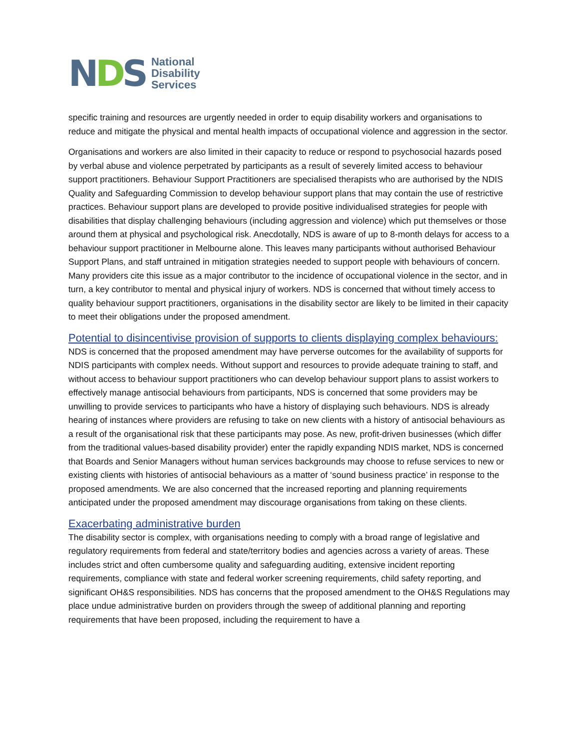NDS
National
Disability
Services
specific training and resources are urgently needed in order to equip disability workers and organisations to reduce and mitigate the physical and mental health impacts of occupational violence and aggression in the sector.
Organisations and workers are also limited in their capacity to reduce or respond to psychosocial hazards posed by verbal abuse and violence perpetrated by participants as a result of severely limited access to behaviour support practitioners. Behaviour Support Practitioners are specialised therapists who are authorised by the NDIS Quality and Safeguarding Commission to develop behaviour support plans that may contain the use of restrictive practices. Behaviour support plans are developed to provide positive individualised strategies for people with disabilities that display challenging behaviours (including aggression and violence) which put themselves or those around them at physical and psychological risk. Anecdotally, NDS is aware of up to 8-month delays for access to a behaviour support practitioner in Melbourne alone. This leaves many participants without authorised Behaviour Support Plans, and staff untrained in mitigation strategies needed to support people with behaviours of concern. Many providers cite this issue as a major contributor to the incidence of occupational violence in the sector, and in turn, a key contributor to mental and physical injury of workers. NDS is concerned that without timely access to quality behaviour support practitioners, organisations in the disability sector are likely to be limited in their capacity to meet their obligations under the proposed amendment.
Potential to disincentivise provision of supports to clients displaying complex behaviours:
NDS is concerned that the proposed amendment may have perverse outcomes for the availability of supports for NDIS participants with complex needs. Without support and resources to provide adequate training to staff, and without access to behaviour support practitioners who can develop behaviour support plans to assist workers to effectively manage antisocial behaviours from participants, NDS is concerned that some providers may be unwilling to provide services to participants who have a history of displaying such behaviours. NDS is already hearing of instances where providers are refusing to take on new clients with a history of antisocial behaviours as a result of the organisational risk that these participants may pose. As new, profit-driven businesses (which differ from the traditional values-based disability provider) enter the rapidly expanding NDIS market, NDS is concerned that Boards and Senior Managers without human services backgrounds may choose to refuse services to new or existing clients with histories of antisocial behaviours as a matter of ‘sound business practice’ in response to the proposed amendments. We are also concerned that the increased reporting and planning requirements anticipated under the proposed amendment may discourage organisations from taking on these clients.
Exacerbating administrative burden
The disability sector is complex, with organisations needing to comply with a broad range of legislative and regulatory requirements from federal and state/territory bodies and agencies across a variety of areas. These includes strict and often cumbersome quality and safeguarding auditing, extensive incident reporting requirements, compliance with state and federal worker screening requirements, child safety reporting, and significant OH&S responsibilities. NDS has concerns that the proposed amendment to the OH&S Regulations may place undue administrative burden on providers through the sweep of additional planning and reporting requirements that have been proposed, including the requirement to have a